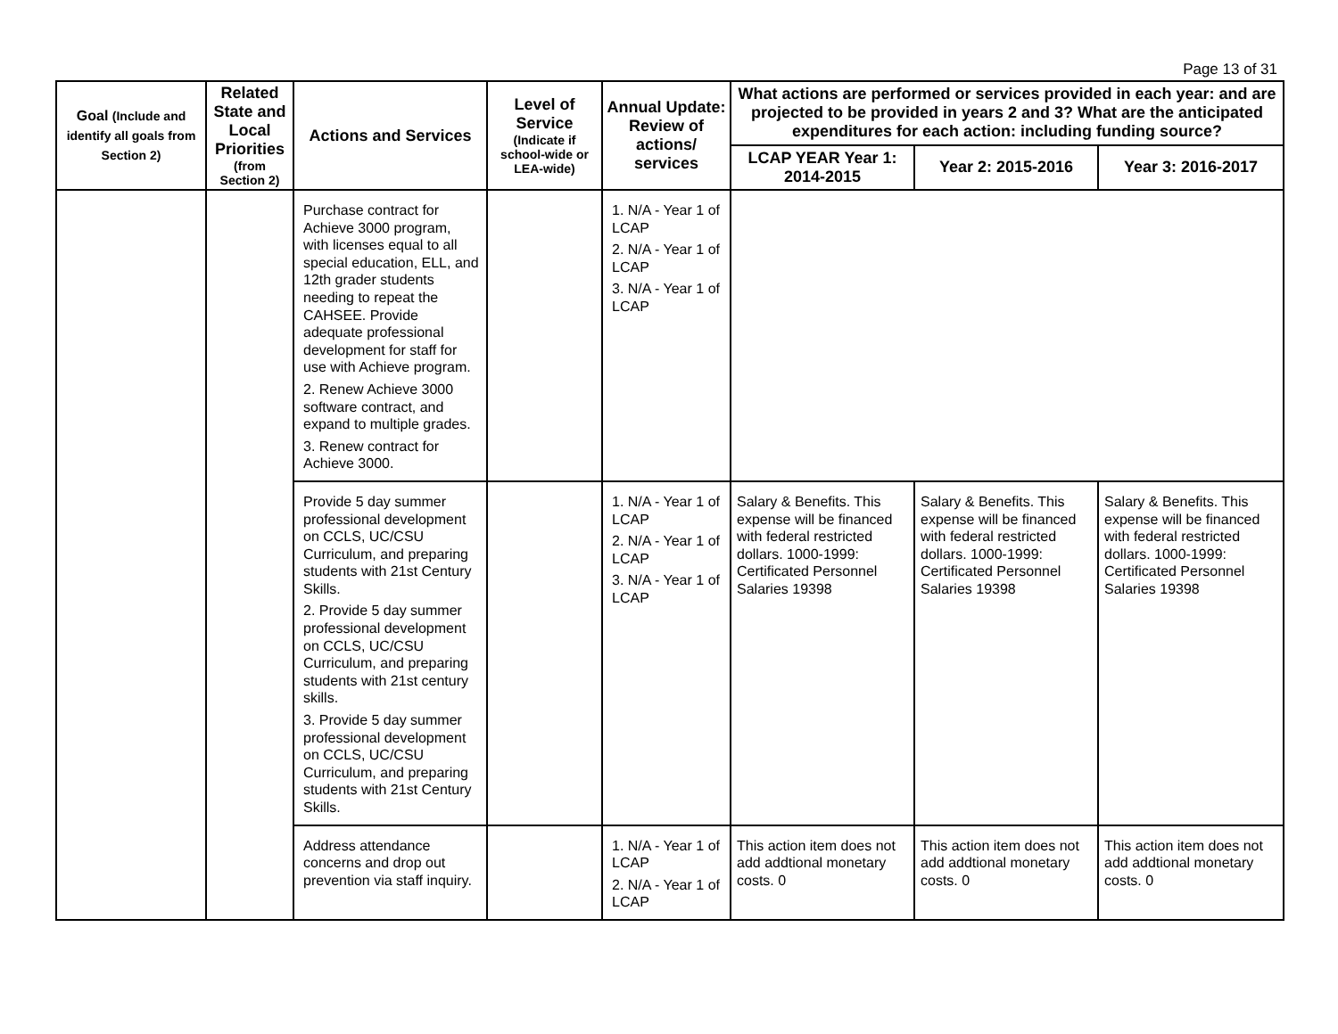Page 13 of 31
| Goal (Include and identify all goals from Section 2) | Related State and Local Priorities (from Section 2) | Actions and Services | Level of Service (Indicate if school-wide or LEA-wide) | Annual Update: Review of actions/ services | What actions are performed or services provided in each year: and are projected to be provided in years 2 and 3? What are the anticipated expenditures for each action: including funding source? | | |
| --- | --- | --- | --- | --- | --- | --- | --- |
| | | | | | LCAP YEAR Year 1: 2014-2015 | Year 2: 2015-2016 | Year 3: 2016-2017 |
| | | Purchase contract for Achieve 3000 program, with licenses equal to all special education, ELL, and 12th grader students needing to repeat the CAHSEE. Provide adequate professional development for staff for use with Achieve program. 2. Renew Achieve 3000 software contract, and expand to multiple grades. 3. Renew contract for Achieve 3000. | | 1. N/A - Year 1 of LCAP 2. N/A - Year 1 of LCAP 3. N/A - Year 1 of LCAP | | | |
| | | Provide 5 day summer professional development on CCLS, UC/CSU Curriculum, and preparing students with 21st Century Skills. 2. Provide 5 day summer professional development on CCLS, UC/CSU Curriculum, and preparing students with 21st century skills. 3. Provide 5 day summer professional development on CCLS, UC/CSU Curriculum, and preparing students with 21st Century Skills. | | 1. N/A - Year 1 of LCAP 2. N/A - Year 1 of LCAP 3. N/A - Year 1 of LCAP | Salary & Benefits. This expense will be financed with federal restricted dollars. 1000-1999: Certificated Personnel Salaries 19398 | Salary & Benefits. This expense will be financed with federal restricted dollars. 1000-1999: Certificated Personnel Salaries 19398 | Salary & Benefits. This expense will be financed with federal restricted dollars. 1000-1999: Certificated Personnel Salaries 19398 |
| | | Address attendance concerns and drop out prevention via staff inquiry. | | 1. N/A - Year 1 of LCAP 2. N/A - Year 1 of LCAP | This action item does not add addtional monetary costs. 0 | This action item does not add addtional monetary costs. 0 | This action item does not add addtional monetary costs. 0 |